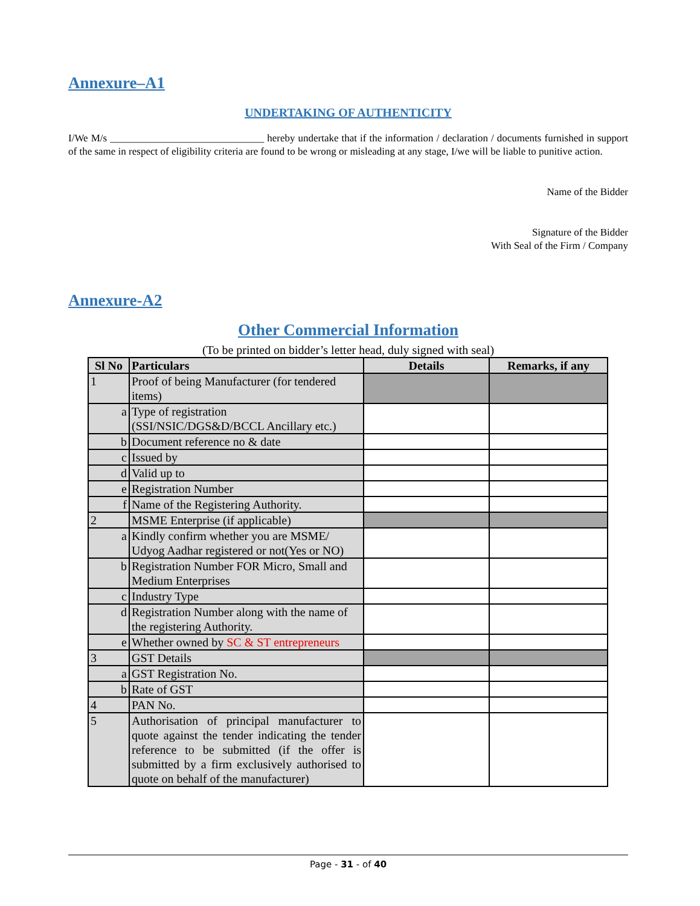Annexure–A1
UNDERTAKING OF AUTHENTICITY
I/We M/s ______________________________ hereby undertake that if the information / declaration / documents furnished in support of the same in respect of eligibility criteria are found to be wrong or misleading at any stage, I/we will be liable to punitive action.
Name of the Bidder
Signature of the Bidder
With Seal of the Firm / Company
Annexure-A2
Other Commercial Information
(To be printed on bidder’s letter head, duly signed with seal)
| Sl No | Particulars | Details | Remarks, if any |
| --- | --- | --- | --- |
| 1 | Proof of being Manufacturer (for tendered items) | | |
| a | Type of registration (SSI/NSIC/DGS&D/BCCL Ancillary etc.) | | |
| b | Document reference no & date | | |
| c | Issued by | | |
| d | Valid up to | | |
| e | Registration Number | | |
| f | Name of the Registering Authority. | | |
| 2 | MSME Enterprise (if applicable) | | |
| a | Kindly confirm whether you are MSME/ Udyog Aadhar registered or not(Yes or NO) | | |
| b | Registration Number FOR Micro, Small and Medium Enterprises | | |
| c | Industry Type | | |
| d | Registration Number along with the name of the registering Authority. | | |
| e | Whether owned by SC & ST entrepreneurs | | |
| 3 | GST Details | | |
| a | GST Registration No. | | |
| b | Rate of GST | | |
| 4 | PAN No. | | |
| 5 | Authorisation of principal manufacturer to quote against the tender indicating the tender reference to be submitted (if the offer is submitted by a firm exclusively authorised to quote on behalf of the manufacturer) | | |
Page - 31 - of 40